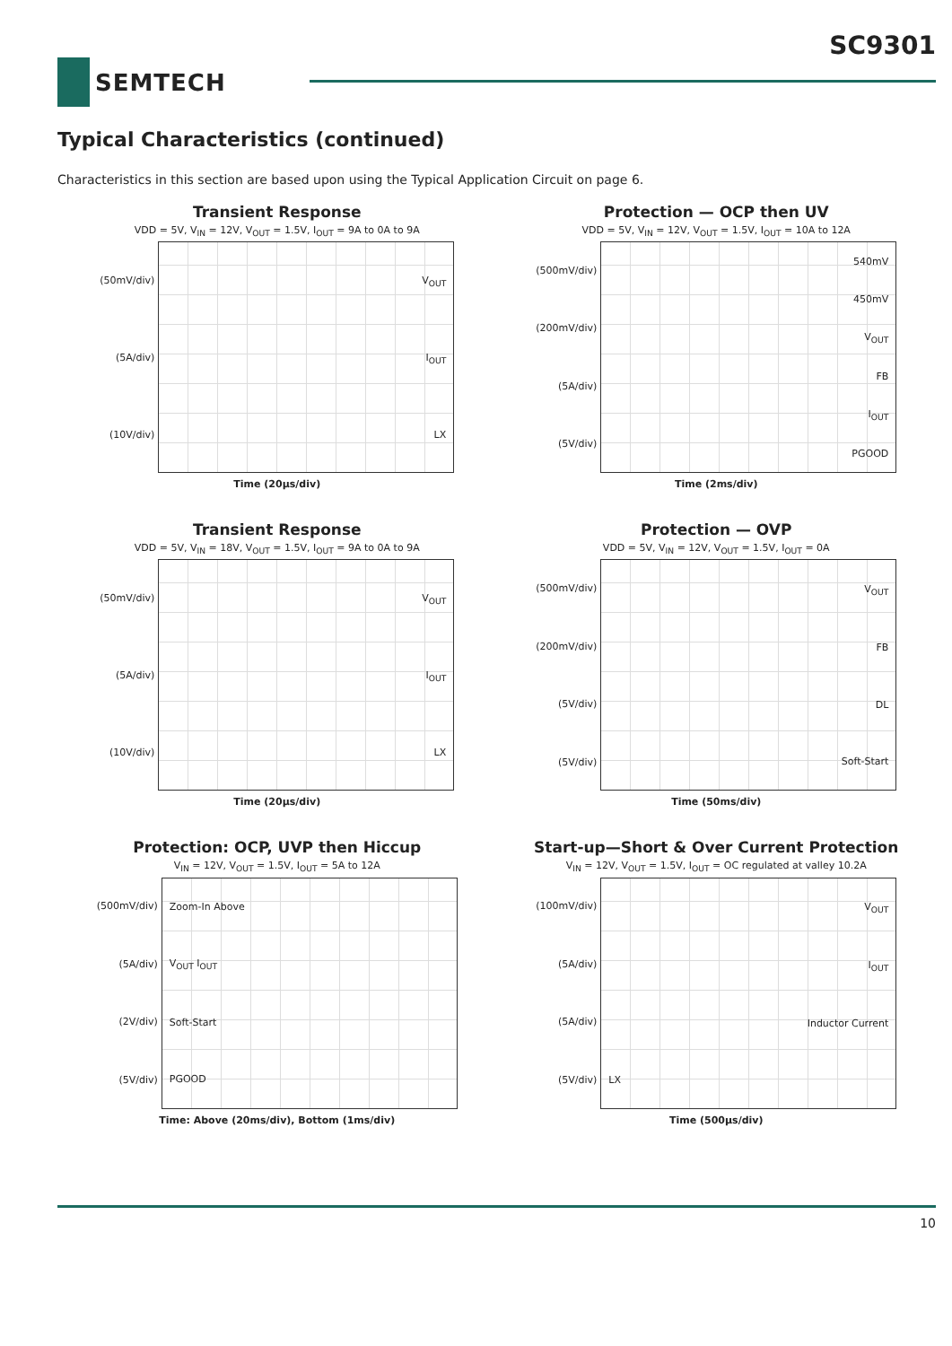SC9301
SEMTECH
Typical Characteristics (continued)
Characteristics in this section are based upon using the Typical Application Circuit on page 6.
Transient Response
VDD = 5V, V<sub>IN</sub> = 12V, V<sub>OUT</sub> = 1.5V, I<sub>OUT</sub> = 9A to 0A to 9A
(50mV/div)
(5A/div)
(10V/div)
V<sub>OUT</sub>
I<sub>OUT</sub>
LX
Time (20µs/div)
Protection — OCP then UV
VDD = 5V, V<sub>IN</sub> = 12V, V<sub>OUT</sub> = 1.5V, I<sub>OUT</sub> = 10A to 12A
(500mV/div)
(200mV/div)
(5A/div)
(5V/div)
540mV
450mV
V<sub>OUT</sub>
FB
I<sub>OUT</sub>
PGOOD
Time (2ms/div)
Transient Response
VDD = 5V, V<sub>IN</sub> = 18V, V<sub>OUT</sub> = 1.5V, I<sub>OUT</sub> = 9A to 0A to 9A
(50mV/div)
(5A/div)
(10V/div)
V<sub>OUT</sub>
I<sub>OUT</sub>
LX
Time (20µs/div)
Protection — OVP
VDD = 5V, V<sub>IN</sub> = 12V, V<sub>OUT</sub> = 1.5V, I<sub>OUT</sub> = 0A
(500mV/div)
(200mV/div)
(5V/div)
(5V/div)
V<sub>OUT</sub>
FB
DL
Soft-Start
Time (50ms/div)
Protection: OCP, UVP then Hiccup
V<sub>IN</sub> = 12V, V<sub>OUT</sub> = 1.5V, I<sub>OUT</sub> = 5A to 12A
(500mV/div)
(5A/div)
(2V/div)
(5V/div)
Zoom-In Above
V<sub>OUT</sub> I<sub>OUT</sub>
Soft-Start
PGOOD
Time: Above (20ms/div), Bottom (1ms/div)
Start-up—Short & Over Current Protection
V<sub>IN</sub> = 12V, V<sub>OUT</sub> = 1.5V, I<sub>OUT</sub> = OC regulated at valley 10.2A
(100mV/div)
(5A/div)
(5A/div)
(5V/div)
V<sub>OUT</sub>
I<sub>OUT</sub>
Inductor Current
LX
Time (500µs/div)
10